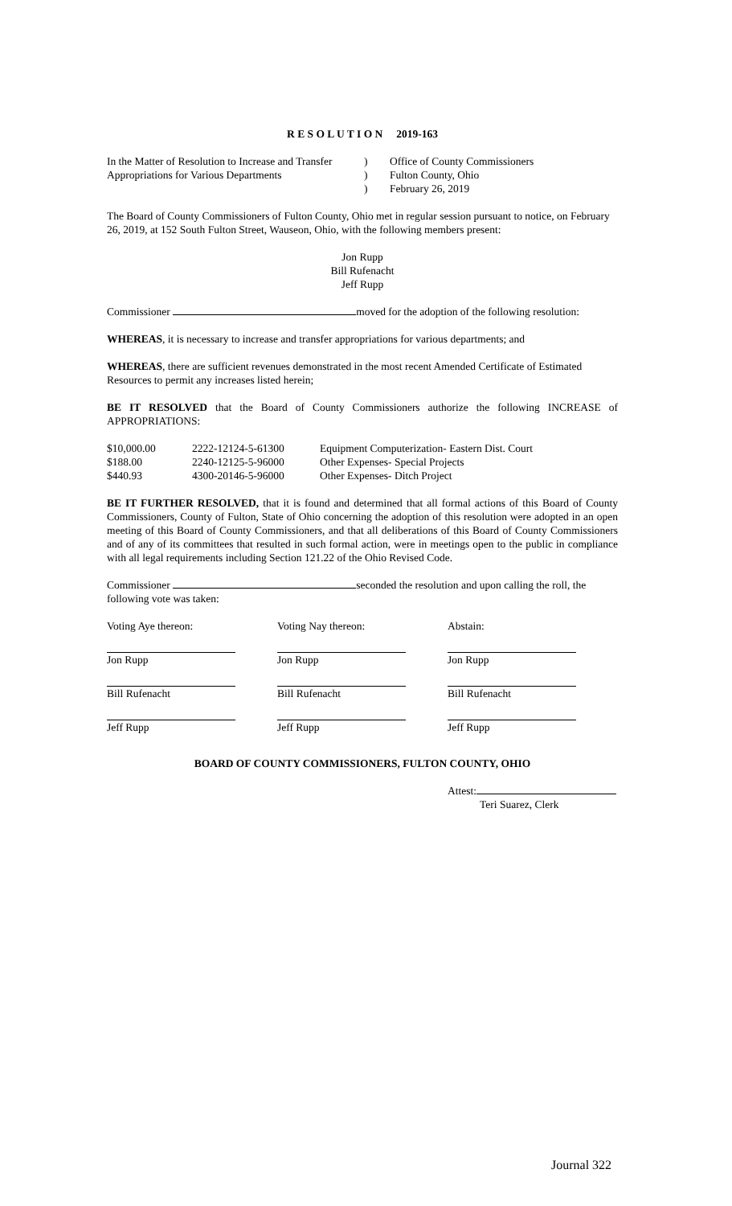R E S O L U T I O N 2019-163
| In the Matter of Resolution to Increase and Transfer Appropriations for Various Departments | ) ) ) | Office of County Commissioners Fulton County, Ohio February 26, 2019 |
The Board of County Commissioners of Fulton County, Ohio met in regular session pursuant to notice, on February 26, 2019, at 152 South Fulton Street, Wauseon, Ohio, with the following members present:
Jon Rupp
Bill Rufenacht
Jeff Rupp
Commissioner moved for the adoption of the following resolution:
WHEREAS, it is necessary to increase and transfer appropriations for various departments; and
WHEREAS, there are sufficient revenues demonstrated in the most recent Amended Certificate of Estimated Resources to permit any increases listed herein;
BE IT RESOLVED that the Board of County Commissioners authorize the following INCREASE of APPROPRIATIONS:
| $10,000.00 | 2222-12124-5-61300 | Equipment Computerization- Eastern Dist. Court |
| $188.00 | 2240-12125-5-96000 | Other Expenses- Special Projects |
| $440.93 | 4300-20146-5-96000 | Other Expenses- Ditch Project |
BE IT FURTHER RESOLVED, that it is found and determined that all formal actions of this Board of County Commissioners, County of Fulton, State of Ohio concerning the adoption of this resolution were adopted in an open meeting of this Board of County Commissioners, and that all deliberations of this Board of County Commissioners and of any of its committees that resulted in such formal action, were in meetings open to the public in compliance with all legal requirements including Section 121.22 of the Ohio Revised Code.
Commissioner seconded the resolution and upon calling the roll, the following vote was taken:
| Voting Aye thereon: | Voting Nay thereon: | Abstain: |
| Jon Rupp | Jon Rupp | Jon Rupp |
| Bill Rufenacht | Bill Rufenacht | Bill Rufenacht |
| Jeff Rupp | Jeff Rupp | Jeff Rupp |
BOARD OF COUNTY COMMISSIONERS, FULTON COUNTY, OHIO
Attest:
Teri Suarez, Clerk
Journal 322